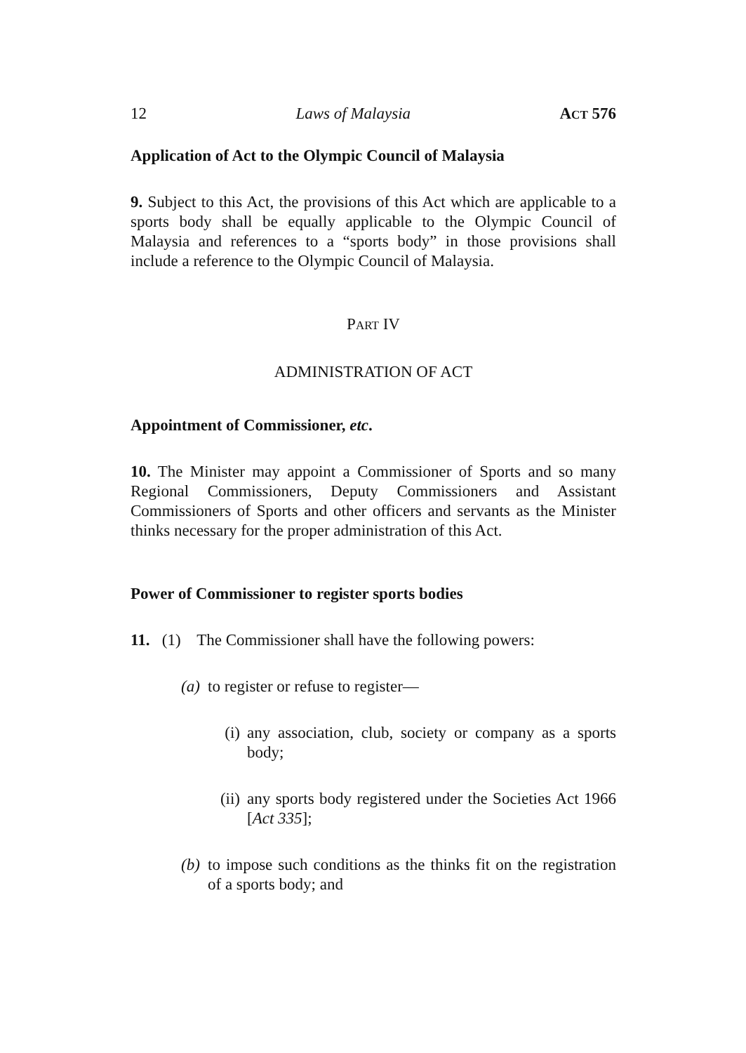12 Laws of Malaysia ACT 576
Application of Act to the Olympic Council of Malaysia
9. Subject to this Act, the provisions of this Act which are applicable to a sports body shall be equally applicable to the Olympic Council of Malaysia and references to a “sports body” in those provisions shall include a reference to the Olympic Council of Malaysia.
PART IV
ADMINISTRATION OF ACT
Appointment of Commissioner, etc.
10. The Minister may appoint a Commissioner of Sports and so many Regional Commissioners, Deputy Commissioners and Assistant Commissioners of Sports and other officers and servants as the Minister thinks necessary for the proper administration of this Act.
Power of Commissioner to register sports bodies
11. (1) The Commissioner shall have the following powers:
(a) to register or refuse to register—
(i) any association, club, society or company as a sports body;
(ii) any sports body registered under the Societies Act 1966 [Act 335];
(b) to impose such conditions as the thinks fit on the registration of a sports body; and